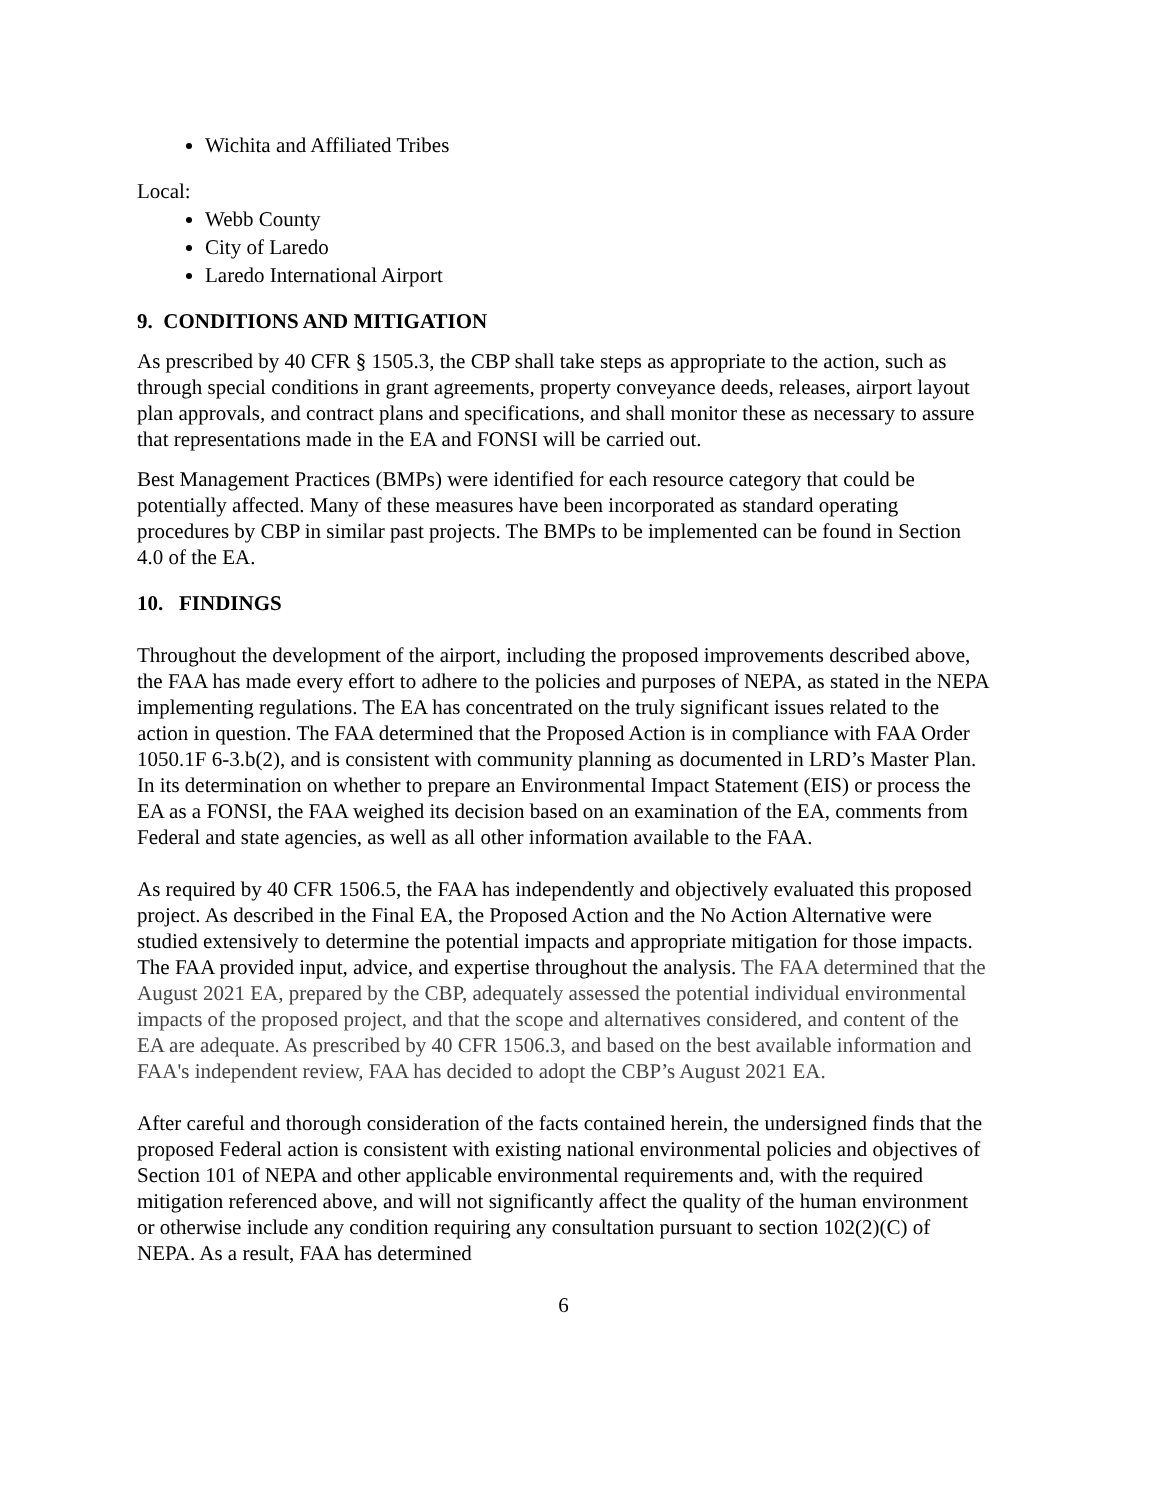Wichita and Affiliated Tribes
Local:
Webb County
City of Laredo
Laredo International Airport
9. CONDITIONS AND MITIGATION
As prescribed by 40 CFR § 1505.3, the CBP shall take steps as appropriate to the action, such as through special conditions in grant agreements, property conveyance deeds, releases, airport layout plan approvals, and contract plans and specifications, and shall monitor these as necessary to assure that representations made in the EA and FONSI will be carried out.
Best Management Practices (BMPs) were identified for each resource category that could be potentially affected. Many of these measures have been incorporated as standard operating procedures by CBP in similar past projects. The BMPs to be implemented can be found in Section 4.0 of the EA.
10. FINDINGS
Throughout the development of the airport, including the proposed improvements described above, the FAA has made every effort to adhere to the policies and purposes of NEPA, as stated in the NEPA implementing regulations. The EA has concentrated on the truly significant issues related to the action in question. The FAA determined that the Proposed Action is in compliance with FAA Order 1050.1F 6-3.b(2), and is consistent with community planning as documented in LRD’s Master Plan. In its determination on whether to prepare an Environmental Impact Statement (EIS) or process the EA as a FONSI, the FAA weighed its decision based on an examination of the EA, comments from Federal and state agencies, as well as all other information available to the FAA.
As required by 40 CFR 1506.5, the FAA has independently and objectively evaluated this proposed project. As described in the Final EA, the Proposed Action and the No Action Alternative were studied extensively to determine the potential impacts and appropriate mitigation for those impacts. The FAA provided input, advice, and expertise throughout the analysis. The FAA determined that the August 2021 EA, prepared by the CBP, adequately assessed the potential individual environmental impacts of the proposed project, and that the scope and alternatives considered, and content of the EA are adequate. As prescribed by 40 CFR 1506.3, and based on the best available information and FAA's independent review, FAA has decided to adopt the CBP’s August 2021 EA.
After careful and thorough consideration of the facts contained herein, the undersigned finds that the proposed Federal action is consistent with existing national environmental policies and objectives of Section 101 of NEPA and other applicable environmental requirements and, with the required mitigation referenced above, and will not significantly affect the quality of the human environment or otherwise include any condition requiring any consultation pursuant to section 102(2)(C) of NEPA. As a result, FAA has determined
6